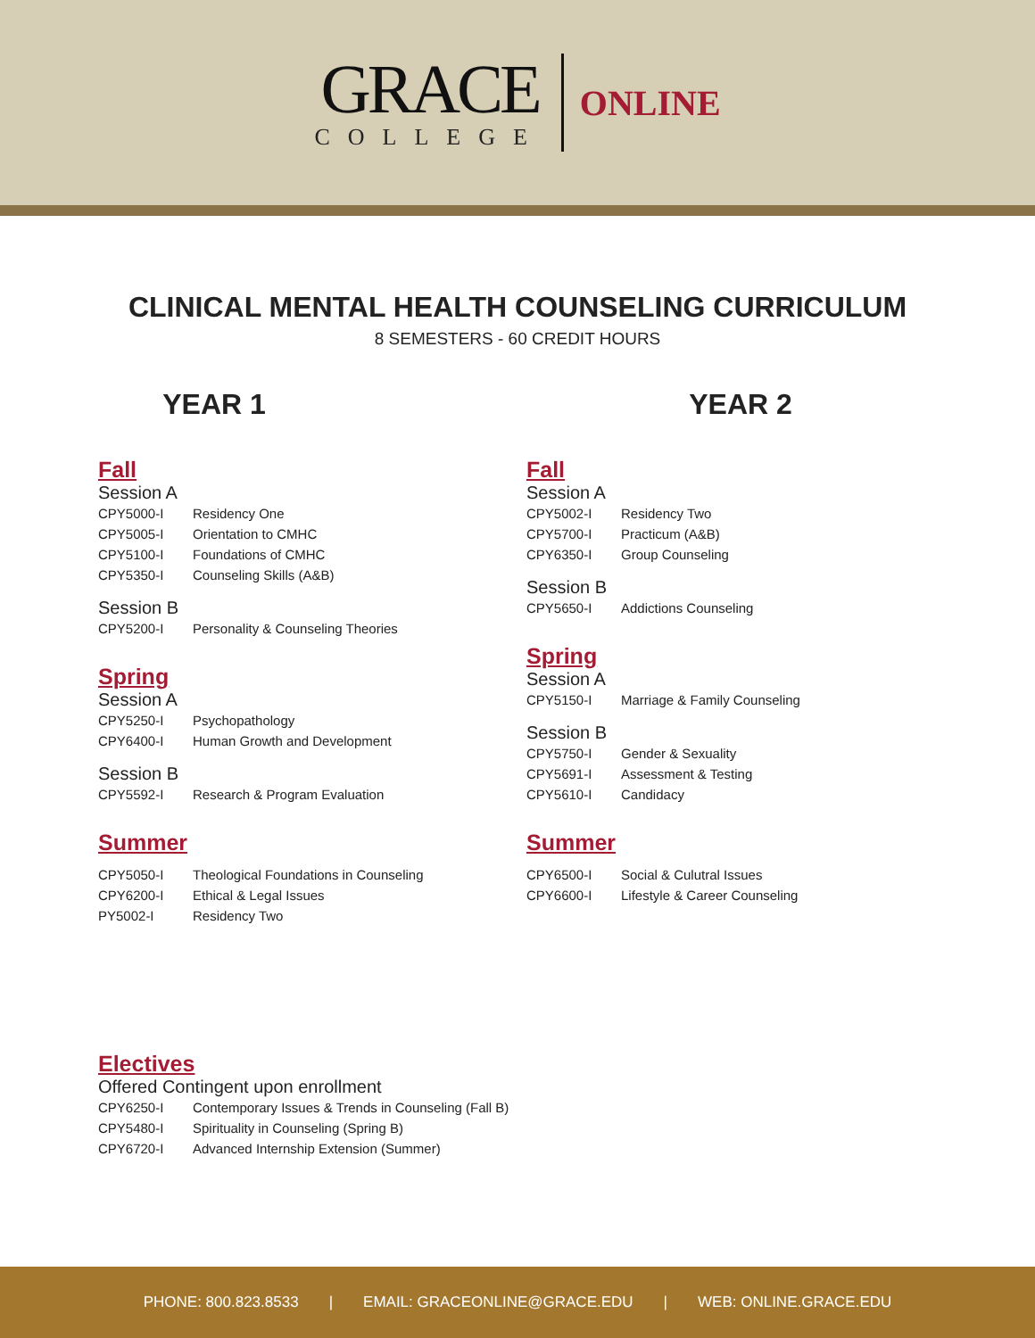GRACE
COLLEGE
ONLINE
CLINICAL MENTAL HEALTH COUNSELING CURRICULUM
8 SEMESTERS - 60 CREDIT HOURS
YEAR 1
Fall
Session A
CPY5000-I Residency One
CPY5005-I Orientation to CMHC
CPY5100-I Foundations of CMHC
CPY5350-I Counseling Skills (A&B)
Session B
CPY5200-I Personality & Counseling Theories
Spring
Session A
CPY5250-I Psychopathology
CPY6400-I Human Growth and Development
Session B
CPY5592-I Research & Program Evaluation
Summer
CPY5050-I Theological Foundations in Counseling
CPY6200-I Ethical & Legal Issues
PY5002-I Residency Two
YEAR 2
Fall
Session A
CPY5002-I Residency Two
CPY5700-I Practicum (A&B)
CPY6350-I Group Counseling
Session B
CPY5650-I Addictions Counseling
Spring
Session A
CPY5150-I Marriage & Family Counseling
Session B
CPY5750-I Gender & Sexuality
CPY5691-I Assessment & Testing
CPY5610-I Candidacy
Summer
CPY6500-I Social & Culutral Issues
CPY6600-I Lifestyle & Career Counseling
Electives
Offered Contingent upon enrollment
CPY6250-I Contemporary Issues & Trends in Counseling (Fall B)
CPY5480-I Spirituality in Counseling (Spring B)
CPY6720-I Advanced Internship Extension (Summer)
PHONE: 800.823.8533 | EMAIL: GRACEONLINE@GRACE.EDU | WEB: ONLINE.GRACE.EDU